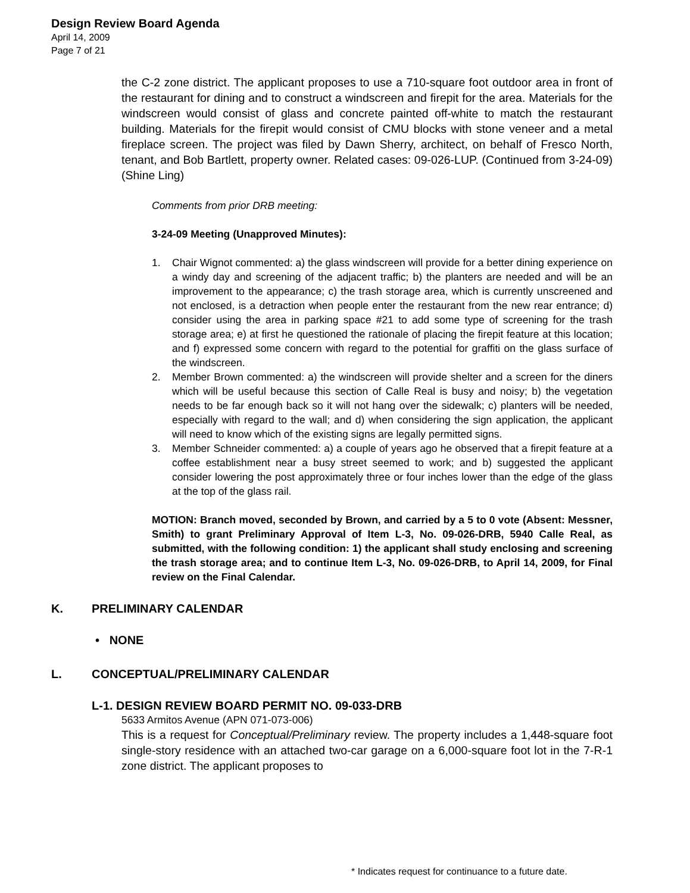Design Review Board Agenda
April 14, 2009
Page 7 of 21
the C-2 zone district. The applicant proposes to use a 710-square foot outdoor area in front of the restaurant for dining and to construct a windscreen and firepit for the area. Materials for the windscreen would consist of glass and concrete painted off-white to match the restaurant building. Materials for the firepit would consist of CMU blocks with stone veneer and a metal fireplace screen. The project was filed by Dawn Sherry, architect, on behalf of Fresco North, tenant, and Bob Bartlett, property owner. Related cases: 09-026-LUP. (Continued from 3-24-09) (Shine Ling)
Comments from prior DRB meeting:
3-24-09 Meeting (Unapproved Minutes):
1. Chair Wignot commented: a) the glass windscreen will provide for a better dining experience on a windy day and screening of the adjacent traffic; b) the planters are needed and will be an improvement to the appearance; c) the trash storage area, which is currently unscreened and not enclosed, is a detraction when people enter the restaurant from the new rear entrance; d) consider using the area in parking space #21 to add some type of screening for the trash storage area; e) at first he questioned the rationale of placing the firepit feature at this location; and f) expressed some concern with regard to the potential for graffiti on the glass surface of the windscreen.
2. Member Brown commented: a) the windscreen will provide shelter and a screen for the diners which will be useful because this section of Calle Real is busy and noisy; b) the vegetation needs to be far enough back so it will not hang over the sidewalk; c) planters will be needed, especially with regard to the wall; and d) when considering the sign application, the applicant will need to know which of the existing signs are legally permitted signs.
3. Member Schneider commented: a) a couple of years ago he observed that a firepit feature at a coffee establishment near a busy street seemed to work; and b) suggested the applicant consider lowering the post approximately three or four inches lower than the edge of the glass at the top of the glass rail.
MOTION: Branch moved, seconded by Brown, and carried by a 5 to 0 vote (Absent: Messner, Smith) to grant Preliminary Approval of Item L-3, No. 09-026-DRB, 5940 Calle Real, as submitted, with the following condition: 1) the applicant shall study enclosing and screening the trash storage area; and to continue Item L-3, No. 09-026-DRB, to April 14, 2009, for Final review on the Final Calendar.
K. PRELIMINARY CALENDAR
• NONE
L. CONCEPTUAL/PRELIMINARY CALENDAR
L-1. DESIGN REVIEW BOARD PERMIT NO. 09-033-DRB
5633 Armitos Avenue (APN 071-073-006)
This is a request for Conceptual/Preliminary review. The property includes a 1,448-square foot single-story residence with an attached two-car garage on a 6,000-square foot lot in the 7-R-1 zone district. The applicant proposes to
* Indicates request for continuance to a future date.